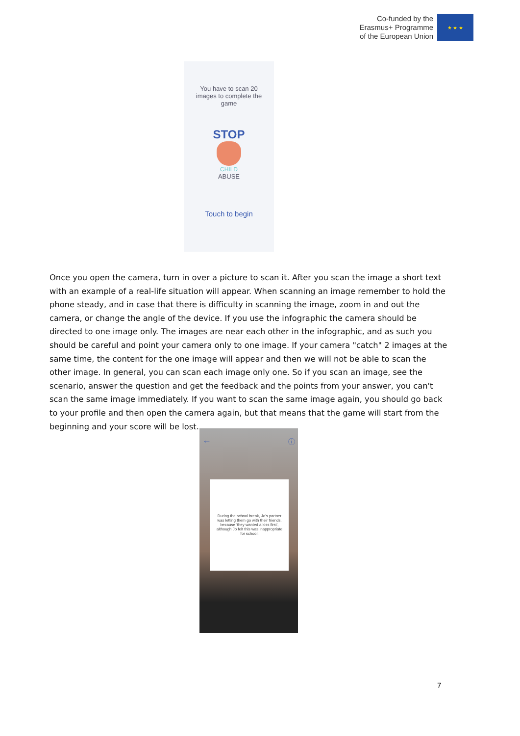Co-funded by the
Erasmus+ Programme
of the European Union
★ ★ ★
You have to scan 20 images to complete the game
STOP
CHILD
ABUSE
Touch to begin
Once you open the camera, turn in over a picture to scan it. After you scan the image a short text with an example of a real-life situation will appear. When scanning an image remember to hold the phone steady, and in case that there is difficulty in scanning the image, zoom in and out the camera, or change the angle of the device. If you use the infographic the camera should be directed to one image only. The images are near each other in the infographic, and as such you should be careful and point your camera only to one image. If your camera "catch" 2 images at the same time, the content for the one image will appear and then we will not be able to scan the other image. In general, you can scan each image only one. So if you scan an image, see the scenario, answer the question and get the feedback and the points from your answer, you can't scan the same image immediately. If you want to scan the same image again, you should go back to your profile and then open the camera again, but that means that the game will start from the beginning and your score will be lost.
← ⓘ
During the school break, Jo's partner was letting them go with their friends, because 'they wanted a kiss first', although Jo felt this was inappropriate for school.
7